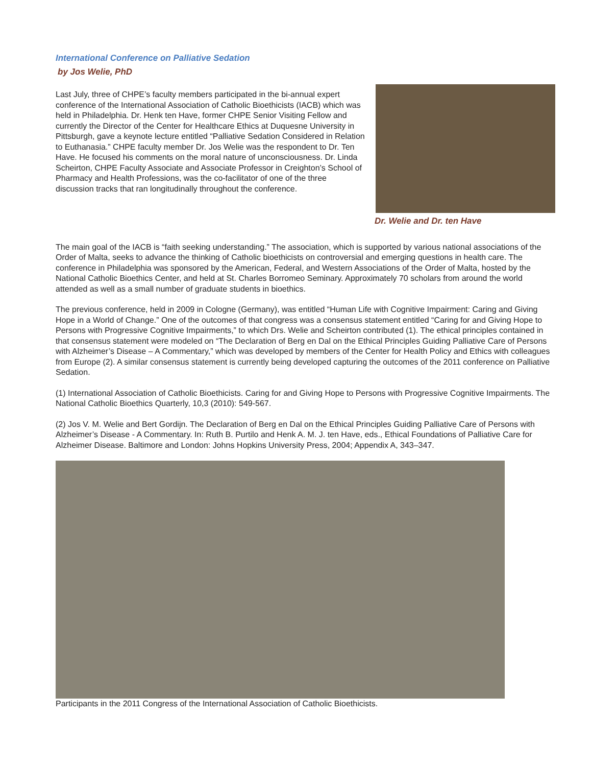International Conference on Palliative Sedation
by Jos Welie, PhD
Last July, three of CHPE’s faculty members participated in the bi-annual expert conference of the International Association of Catholic Bioethicists (IACB) which was held in Philadelphia. Dr. Henk ten Have, former CHPE Senior Visiting Fellow and currently the Director of the Center for Healthcare Ethics at Duquesne University in Pittsburgh, gave a keynote lecture entitled “Palliative Sedation Considered in Relation to Euthanasia.” CHPE faculty member Dr. Jos Welie was the respondent to Dr. Ten Have. He focused his comments on the moral nature of unconsciousness. Dr. Linda Scheirton, CHPE Faculty Associate and Associate Professor in Creighton’s School of Pharmacy and Health Professions, was the co-facilitator of one of the three discussion tracks that ran longitudinally throughout the conference.
Dr. Welie and Dr. ten Have
The main goal of the IACB is “faith seeking understanding.” The association, which is supported by various national associations of the Order of Malta, seeks to advance the thinking of Catholic bioethicists on controversial and emerging questions in health care. The conference in Philadelphia was sponsored by the American, Federal, and Western Associations of the Order of Malta, hosted by the National Catholic Bioethics Center, and held at St. Charles Borromeo Seminary. Approximately 70 scholars from around the world attended as well as a small number of graduate students in bioethics.
The previous conference, held in 2009 in Cologne (Germany), was entitled “Human Life with Cognitive Impairment: Caring and Giving Hope in a World of Change.” One of the outcomes of that congress was a consensus statement entitled “Caring for and Giving Hope to Persons with Progressive Cognitive Impairments,” to which Drs. Welie and Scheirton contributed (1). The ethical principles contained in that consensus statement were modeled on “The Declaration of Berg en Dal on the Ethical Principles Guiding Palliative Care of Persons with Alzheimer’s Disease – A Commentary,” which was developed by members of the Center for Health Policy and Ethics with colleagues from Europe (2). A similar consensus statement is currently being developed capturing the outcomes of the 2011 conference on Palliative Sedation.
(1) International Association of Catholic Bioethicists. Caring for and Giving Hope to Persons with Progressive Cognitive Impairments. The National Catholic Bioethics Quarterly, 10,3 (2010): 549-567.
(2) Jos V. M. Welie and Bert Gordijn. The Declaration of Berg en Dal on the Ethical Principles Guiding Palliative Care of Persons with Alzheimer’s Disease - A Commentary. In: Ruth B. Purtilo and Henk A. M. J. ten Have, eds., Ethical Foundations of Palliative Care for Alzheimer Disease. Baltimore and London: Johns Hopkins University Press, 2004; Appendix A, 343–347.
Participants in the 2011 Congress of the International Association of Catholic Bioethicists.